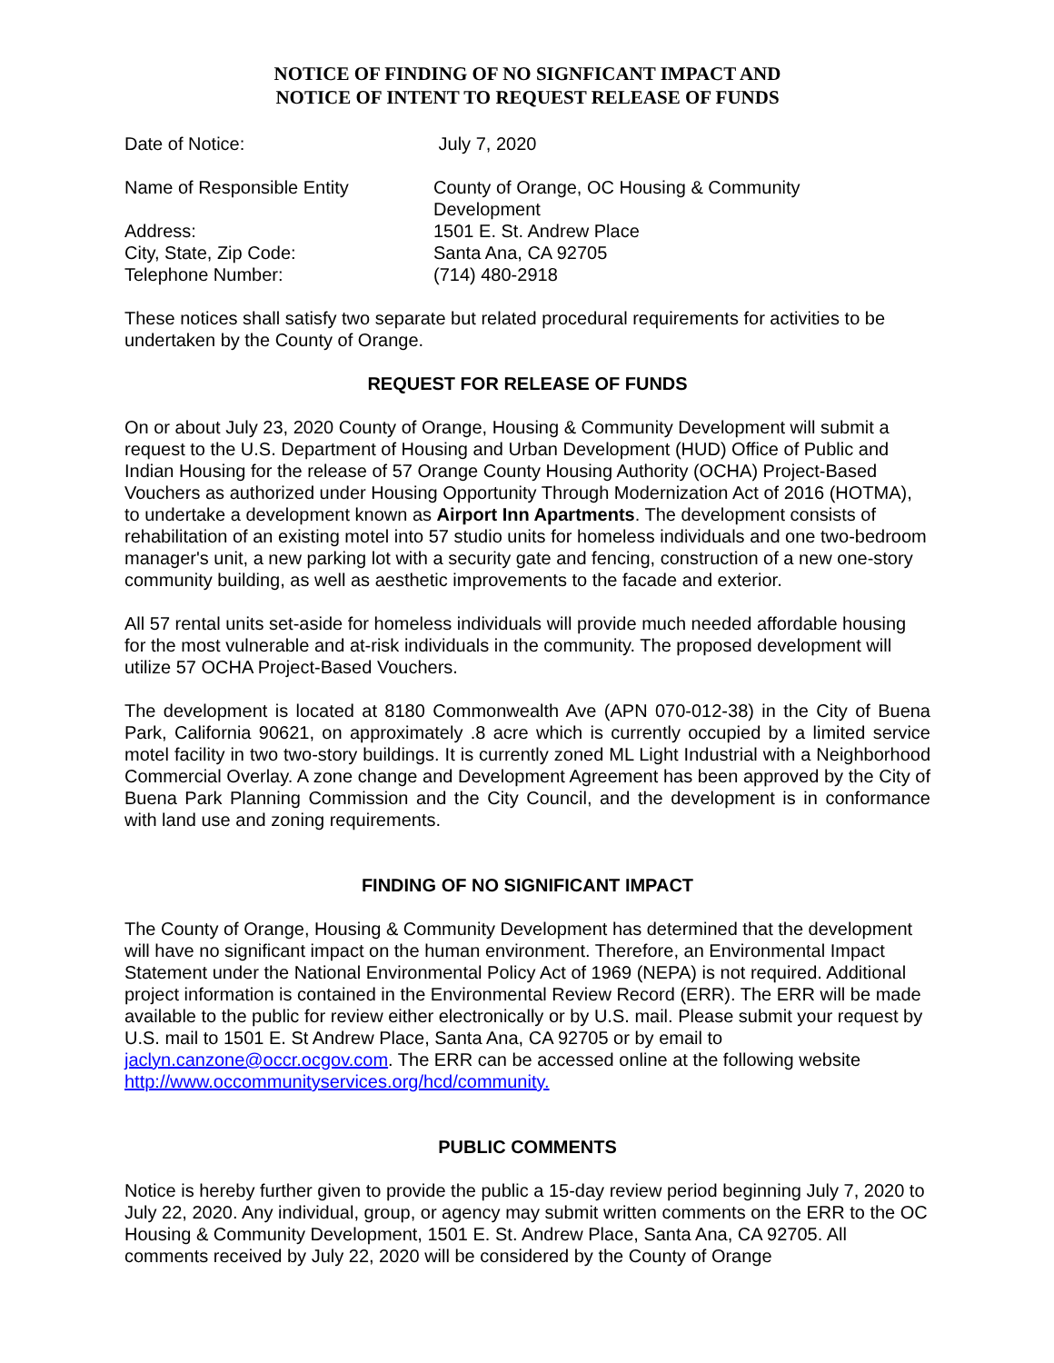NOTICE OF FINDING OF NO SIGNFICANT IMPACT AND
NOTICE OF INTENT TO REQUEST RELEASE OF FUNDS
Date of Notice: July 7, 2020
Name of Responsible Entity County of Orange, OC Housing & Community
Development
Address: 1501 E. St. Andrew Place
City, State, Zip Code: Santa Ana, CA 92705
Telephone Number: (714) 480-2918
These notices shall satisfy two separate but related procedural requirements for activities to be undertaken by the County of Orange.
REQUEST FOR RELEASE OF FUNDS
On or about July 23, 2020 County of Orange, Housing & Community Development will submit a request to the U.S. Department of Housing and Urban Development (HUD) Office of Public and Indian Housing for the release of 57 Orange County Housing Authority (OCHA) Project-Based Vouchers as authorized under Housing Opportunity Through Modernization Act of 2016 (HOTMA), to undertake a development known as Airport Inn Apartments. The development consists of rehabilitation of an existing motel into 57 studio units for homeless individuals and one two-bedroom manager's unit, a new parking lot with a security gate and fencing, construction of a new one-story community building, as well as aesthetic improvements to the facade and exterior.
All 57 rental units set-aside for homeless individuals will provide much needed affordable housing for the most vulnerable and at-risk individuals in the community. The proposed development will utilize 57 OCHA Project-Based Vouchers.
The development is located at 8180 Commonwealth Ave (APN 070-012-38) in the City of Buena Park, California 90621, on approximately .8 acre which is currently occupied by a limited service motel facility in two two-story buildings. It is currently zoned ML Light Industrial with a Neighborhood Commercial Overlay. A zone change and Development Agreement has been approved by the City of Buena Park Planning Commission and the City Council, and the development is in conformance with land use and zoning requirements.
FINDING OF NO SIGNIFICANT IMPACT
The County of Orange, Housing & Community Development has determined that the development will have no significant impact on the human environment. Therefore, an Environmental Impact Statement under the National Environmental Policy Act of 1969 (NEPA) is not required. Additional project information is contained in the Environmental Review Record (ERR). The ERR will be made available to the public for review either electronically or by U.S. mail. Please submit your request by U.S. mail to 1501 E. St Andrew Place, Santa Ana, CA 92705 or by email to jaclyn.canzone@occr.ocgov.com. The ERR can be accessed online at the following website http://www.occommunityservices.org/hcd/community.
PUBLIC COMMENTS
Notice is hereby further given to provide the public a 15-day review period beginning July 7, 2020 to July 22, 2020. Any individual, group, or agency may submit written comments on the ERR to the OC Housing & Community Development, 1501 E. St. Andrew Place, Santa Ana, CA 92705. All comments received by July 22, 2020 will be considered by the County of Orange